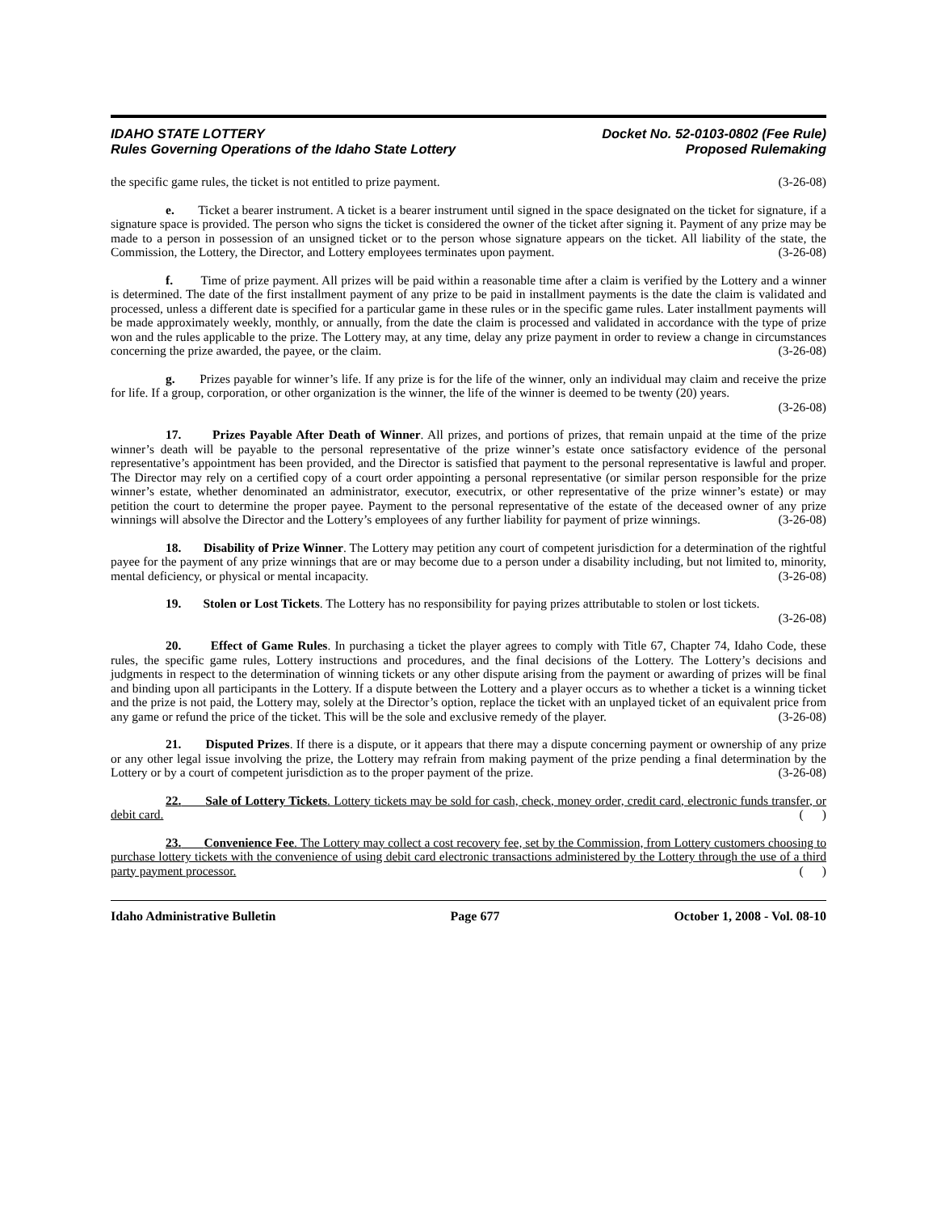IDAHO STATE LOTTERY
Rules Governing Operations of the Idaho State Lottery
Docket No. 52-0103-0802 (Fee Rule)
Proposed Rulemaking
the specific game rules, the ticket is not entitled to prize payment. (3-26-08)
e. Ticket a bearer instrument. A ticket is a bearer instrument until signed in the space designated on the ticket for signature, if a signature space is provided. The person who signs the ticket is considered the owner of the ticket after signing it. Payment of any prize may be made to a person in possession of an unsigned ticket or to the person whose signature appears on the ticket. All liability of the state, the Commission, the Lottery, the Director, and Lottery employees terminates upon payment. (3-26-08)
f. Time of prize payment. All prizes will be paid within a reasonable time after a claim is verified by the Lottery and a winner is determined. The date of the first installment payment of any prize to be paid in installment payments is the date the claim is validated and processed, unless a different date is specified for a particular game in these rules or in the specific game rules. Later installment payments will be made approximately weekly, monthly, or annually, from the date the claim is processed and validated in accordance with the type of prize won and the rules applicable to the prize. The Lottery may, at any time, delay any prize payment in order to review a change in circumstances concerning the prize awarded, the payee, or the claim. (3-26-08)
g. Prizes payable for winner’s life. If any prize is for the life of the winner, only an individual may claim and receive the prize for life. If a group, corporation, or other organization is the winner, the life of the winner is deemed to be twenty (20) years. (3-26-08)
17. Prizes Payable After Death of Winner. All prizes, and portions of prizes, that remain unpaid at the time of the prize winner’s death will be payable to the personal representative of the prize winner’s estate once satisfactory evidence of the personal representative’s appointment has been provided, and the Director is satisfied that payment to the personal representative is lawful and proper. The Director may rely on a certified copy of a court order appointing a personal representative (or similar person responsible for the prize winner’s estate, whether denominated an administrator, executor, executrix, or other representative of the prize winner’s estate) or may petition the court to determine the proper payee. Payment to the personal representative of the estate of the deceased owner of any prize winnings will absolve the Director and the Lottery’s employees of any further liability for payment of prize winnings. (3-26-08)
18. Disability of Prize Winner. The Lottery may petition any court of competent jurisdiction for a determination of the rightful payee for the payment of any prize winnings that are or may become due to a person under a disability including, but not limited to, minority, mental deficiency, or physical or mental incapacity. (3-26-08)
19. Stolen or Lost Tickets. The Lottery has no responsibility for paying prizes attributable to stolen or lost tickets. (3-26-08)
20. Effect of Game Rules. In purchasing a ticket the player agrees to comply with Title 67, Chapter 74, Idaho Code, these rules, the specific game rules, Lottery instructions and procedures, and the final decisions of the Lottery. The Lottery’s decisions and judgments in respect to the determination of winning tickets or any other dispute arising from the payment or awarding of prizes will be final and binding upon all participants in the Lottery. If a dispute between the Lottery and a player occurs as to whether a ticket is a winning ticket and the prize is not paid, the Lottery may, solely at the Director’s option, replace the ticket with an unplayed ticket of an equivalent price from any game or refund the price of the ticket. This will be the sole and exclusive remedy of the player. (3-26-08)
21. Disputed Prizes. If there is a dispute, or it appears that there may a dispute concerning payment or ownership of any prize or any other legal issue involving the prize, the Lottery may refrain from making payment of the prize pending a final determination by the Lottery or by a court of competent jurisdiction as to the proper payment of the prize. (3-26-08)
22. Sale of Lottery Tickets. Lottery tickets may be sold for cash, check, money order, credit card, electronic funds transfer, or debit card. ( )
23. Convenience Fee. The Lottery may collect a cost recovery fee, set by the Commission, from Lottery customers choosing to purchase lottery tickets with the convenience of using debit card electronic transactions administered by the Lottery through the use of a third party payment processor. ( )
Idaho Administrative Bulletin Page 677 October 1, 2008 - Vol. 08-10